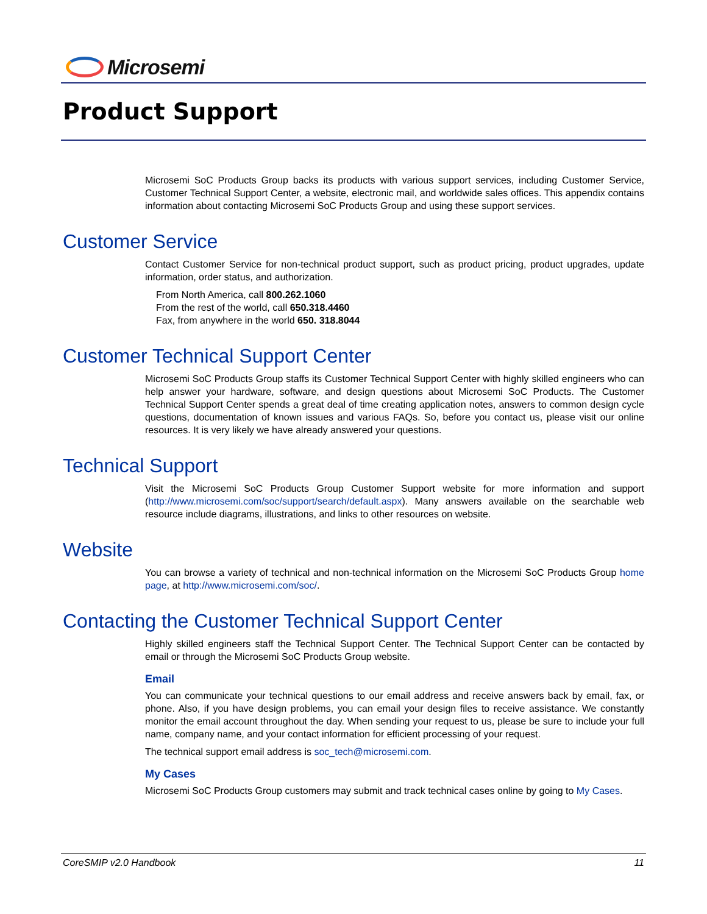Microsemi
Product Support
Microsemi SoC Products Group backs its products with various support services, including Customer Service, Customer Technical Support Center, a website, electronic mail, and worldwide sales offices. This appendix contains information about contacting Microsemi SoC Products Group and using these support services.
Customer Service
Contact Customer Service for non-technical product support, such as product pricing, product upgrades, update information, order status, and authorization.
From North America, call 800.262.1060
From the rest of the world, call 650.318.4460
Fax, from anywhere in the world 650. 318.8044
Customer Technical Support Center
Microsemi SoC Products Group staffs its Customer Technical Support Center with highly skilled engineers who can help answer your hardware, software, and design questions about Microsemi SoC Products. The Customer Technical Support Center spends a great deal of time creating application notes, answers to common design cycle questions, documentation of known issues and various FAQs. So, before you contact us, please visit our online resources. It is very likely we have already answered your questions.
Technical Support
Visit the Microsemi SoC Products Group Customer Support website for more information and support (http://www.microsemi.com/soc/support/search/default.aspx). Many answers available on the searchable web resource include diagrams, illustrations, and links to other resources on website.
Website
You can browse a variety of technical and non-technical information on the Microsemi SoC Products Group home page, at http://www.microsemi.com/soc/.
Contacting the Customer Technical Support Center
Highly skilled engineers staff the Technical Support Center. The Technical Support Center can be contacted by email or through the Microsemi SoC Products Group website.
Email
You can communicate your technical questions to our email address and receive answers back by email, fax, or phone. Also, if you have design problems, you can email your design files to receive assistance. We constantly monitor the email account throughout the day. When sending your request to us, please be sure to include your full name, company name, and your contact information for efficient processing of your request.
The technical support email address is soc_tech@microsemi.com.
My Cases
Microsemi SoC Products Group customers may submit and track technical cases online by going to My Cases.
CoreSMIP v2.0 Handbook 11